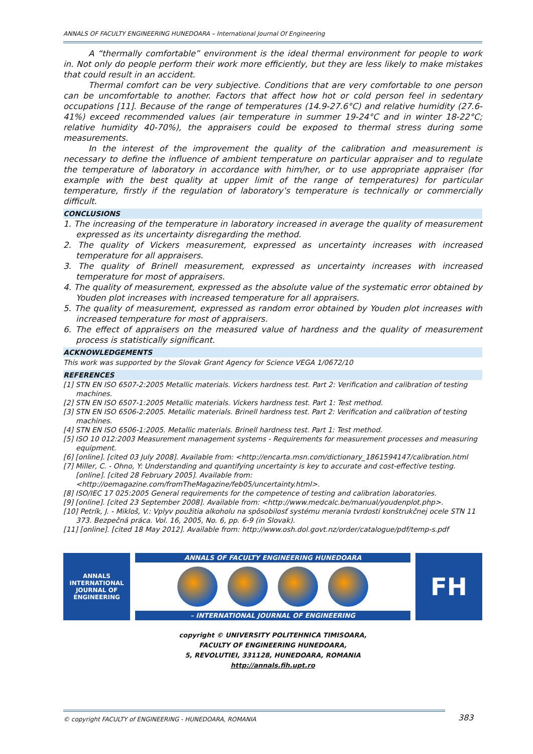ANNALS OF FACULTY ENGINEERING HUNEDOARA – International Journal Of Engineering
A “thermally comfortable” environment is the ideal thermal environment for people to work in. Not only do people perform their work more efficiently, but they are less likely to make mistakes that could result in an accident.
Thermal comfort can be very subjective. Conditions that are very comfortable to one person can be uncomfortable to another. Factors that affect how hot or cold person feel in sedentary occupations [11]. Because of the range of temperatures (14.9-27.6°C) and relative humidity (27.6-41%) exceed recommended values (air temperature in summer 19-24°C and in winter 18-22°C; relative humidity 40-70%), the appraisers could be exposed to thermal stress during some measurements.
In the interest of the improvement the quality of the calibration and measurement is necessary to define the influence of ambient temperature on particular appraiser and to regulate the temperature of laboratory in accordance with him/her, or to use appropriate appraiser (for example with the best quality at upper limit of the range of temperatures) for particular temperature, firstly if the regulation of laboratory’s temperature is technically or commercially difficult.
CONCLUSIONS
1. The increasing of the temperature in laboratory increased in average the quality of measurement expressed as its uncertainty disregarding the method.
2. The quality of Vickers measurement, expressed as uncertainty increases with increased temperature for all appraisers.
3. The quality of Brinell measurement, expressed as uncertainty increases with increased temperature for most of appraisers.
4. The quality of measurement, expressed as the absolute value of the systematic error obtained by Youden plot increases with increased temperature for all appraisers.
5. The quality of measurement, expressed as random error obtained by Youden plot increases with increased temperature for most of appraisers.
6. The effect of appraisers on the measured value of hardness and the quality of measurement process is statistically significant.
ACKNOWLEDGEMENTS
This work was supported by the Slovak Grant Agency for Science VEGA 1/0672/10
REFERENCES
[1] STN EN ISO 6507-2:2005 Metallic materials. Vickers hardness test. Part 2: Verification and calibration of testing machines.
[2] STN EN ISO 6507-1:2005 Metallic materials. Vickers hardness test. Part 1: Test method.
[3] STN EN ISO 6506-2:2005. Metallic materials. Brinell hardness test. Part 2: Verification and calibration of testing machines.
[4] STN EN ISO 6506-1:2005. Metallic materials. Brinell hardness test. Part 1: Test method.
[5] ISO 10 012:2003 Measurement management systems - Requirements for measurement processes and measuring equipment.
[6] [online]. [cited 03 July 2008]. Available from: <http://encarta.msn.com/dictionary_1861594147/calibration.html
[7] Miller, C. - Ohno, Y: Understanding and quantifying uncertainty is key to accurate and cost-effective testing. [online]. [cited 28 February 2005]. Available from: <http://oemagazine.com/fromTheMagazine/feb05/uncertainty.html>.
[8] ISO/IEC 17 025:2005 General requirements for the competence of testing and calibration laboratories.
[9] [online]. [cited 23 September 2008]. Available from: <http://www.medcalc.be/manual/youdenplot.php>.
[10] Petrík, J. - Mikloš, V.: Vplyv použitia alkoholu na spôsobilosť systému merania tvrdosti konštrukčnej ocele STN 11 373. Bezpečná práca. Vol. 16, 2005, No. 6, pp. 6-9 (in Slovak).
[11] [online]. [cited 18 May 2012]. Available from: http://www.osh.dol.govt.nz/order/catalogue/pdf/temp-s.pdf
ANNALS
INTERNATIONAL JOURNAL OF ENGINEERING
ANNALS OF FACULTY ENGINEERING HUNEDOARA
– INTERNATIONAL JOURNAL OF ENGINEERING
FH
copyright © UNIVERSITY POLITEHNICA TIMISOARA,
FACULTY OF ENGINEERING HUNEDOARA,
5, REVOLUTIEI, 331128, HUNEDOARA, ROMANIA
http://annals.fih.upt.ro
© copyright FACULTY of ENGINEERING - HUNEDOARA, ROMANIA 383